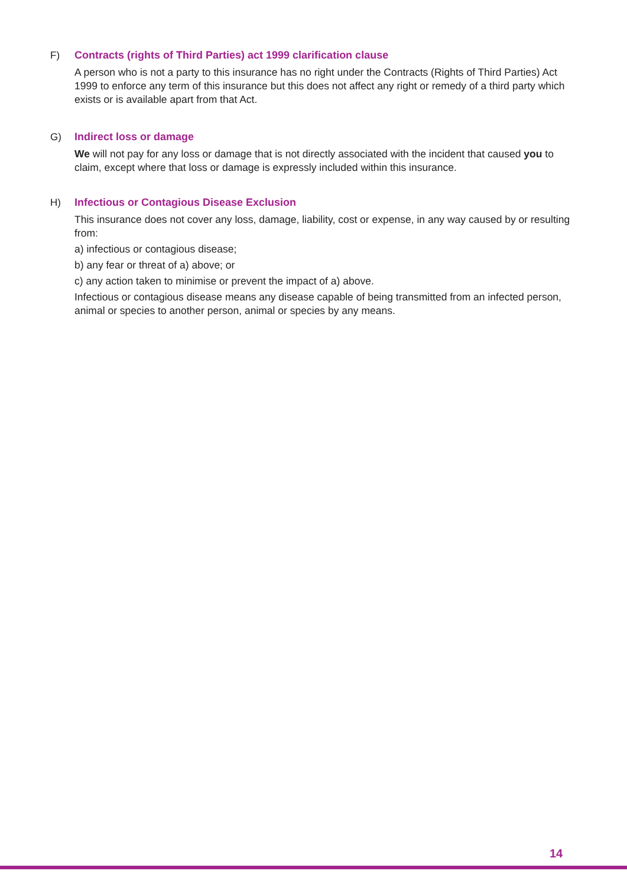F)
Contracts (rights of Third Parties) act 1999 clarification clause
A person who is not a party to this insurance has no right under the Contracts (Rights of Third Parties) Act 1999 to enforce any term of this insurance but this does not affect any right or remedy of a third party which exists or is available apart from that Act.
G)
Indirect loss or damage
We will not pay for any loss or damage that is not directly associated with the incident that caused you to claim, except where that loss or damage is expressly included within this insurance.
H)
Infectious or Contagious Disease Exclusion
This insurance does not cover any loss, damage, liability, cost or expense, in any way caused by or resulting from:
a) infectious or contagious disease;
b) any fear or threat of a) above; or
c) any action taken to minimise or prevent the impact of a) above.
Infectious or contagious disease means any disease capable of being transmitted from an infected person, animal or species to another person, animal or species by any means.
14